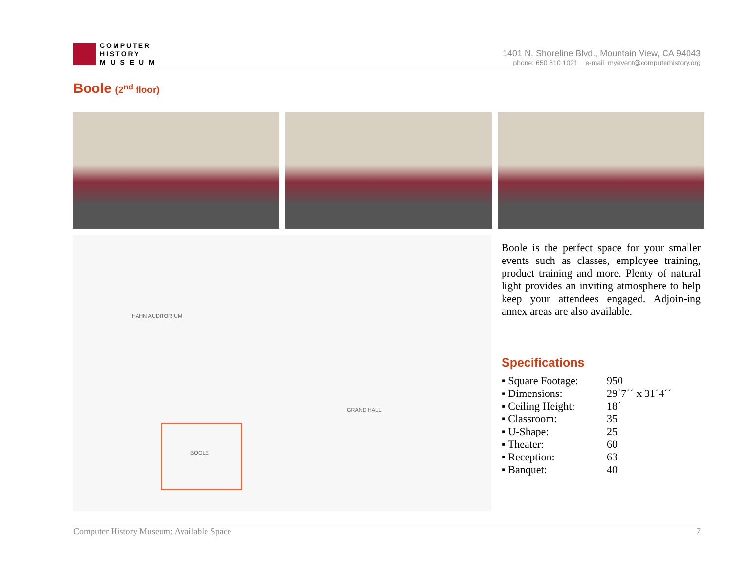COMPUTER
HISTORY
M U S E U M
1401 N. Shoreline Blvd., Mountain View, CA 94043
phone: 650 810 1021 e-mail: myevent@computerhistory.org
Boole (2<sup>nd</sup> floor)
HAHN AUDITORIUM
GRAND HALL
BOOLE
Boole is the perfect space for your smaller events such as classes, employee training, product training and more. Plenty of natural light provides an inviting atmosphere to help keep your attendees engaged. Adjoin-ing annex areas are also available.
Specifications
| ▪ Square Footage: | 950 |
| ▪ Dimensions: | 29´7´´ x 31´4´´ |
| ▪ Ceiling Height: | 18´ |
| ▪ Classroom: | 35 |
| ▪ U-Shape: | 25 |
| ▪ Theater: | 60 |
| ▪ Reception: | 63 |
| ▪ Banquet: | 40 |
Computer History Museum: Available Space 7